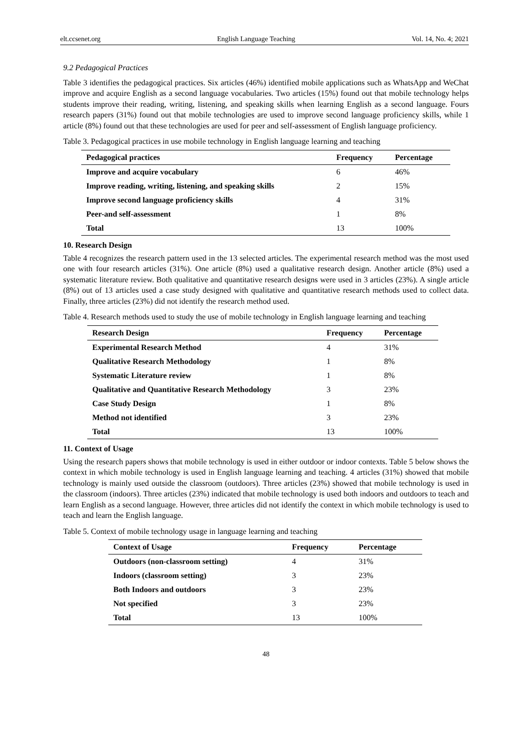elt.ccsenet.org English Language Teaching Vol. 14, No. 4; 2021
9.2 Pedagogical Practices
Table 3 identifies the pedagogical practices. Six articles (46%) identified mobile applications such as WhatsApp and WeChat improve and acquire English as a second language vocabularies. Two articles (15%) found out that mobile technology helps students improve their reading, writing, listening, and speaking skills when learning English as a second language. Fours research papers (31%) found out that mobile technologies are used to improve second language proficiency skills, while 1 article (8%) found out that these technologies are used for peer and self-assessment of English language proficiency.
Table 3. Pedagogical practices in use mobile technology in English language learning and teaching
| Pedagogical practices | Frequency | Percentage |
| --- | --- | --- |
| Improve and acquire vocabulary | 6 | 46% |
| Improve reading, writing, listening, and speaking skills | 2 | 15% |
| Improve second language proficiency skills | 4 | 31% |
| Peer-and self-assessment | 1 | 8% |
| Total | 13 | 100% |
10. Research Design
Table 4 recognizes the research pattern used in the 13 selected articles. The experimental research method was the most used one with four research articles (31%). One article (8%) used a qualitative research design. Another article (8%) used a systematic literature review. Both qualitative and quantitative research designs were used in 3 articles (23%). A single article (8%) out of 13 articles used a case study designed with qualitative and quantitative research methods used to collect data. Finally, three articles (23%) did not identify the research method used.
Table 4. Research methods used to study the use of mobile technology in English language learning and teaching
| Research Design | Frequency | Percentage |
| --- | --- | --- |
| Experimental Research Method | 4 | 31% |
| Qualitative Research Methodology | 1 | 8% |
| Systematic Literature review | 1 | 8% |
| Qualitative and Quantitative Research Methodology | 3 | 23% |
| Case Study Design | 1 | 8% |
| Method not identified | 3 | 23% |
| Total | 13 | 100% |
11. Context of Usage
Using the research papers shows that mobile technology is used in either outdoor or indoor contexts. Table 5 below shows the context in which mobile technology is used in English language learning and teaching. 4 articles (31%) showed that mobile technology is mainly used outside the classroom (outdoors). Three articles (23%) showed that mobile technology is used in the classroom (indoors). Three articles (23%) indicated that mobile technology is used both indoors and outdoors to teach and learn English as a second language. However, three articles did not identify the context in which mobile technology is used to teach and learn the English language.
Table 5. Context of mobile technology usage in language learning and teaching
| Context of Usage | Frequency | Percentage |
| --- | --- | --- |
| Outdoors (non-classroom setting) | 4 | 31% |
| Indoors (classroom setting) | 3 | 23% |
| Both Indoors and outdoors | 3 | 23% |
| Not specified | 3 | 23% |
| Total | 13 | 100% |
48